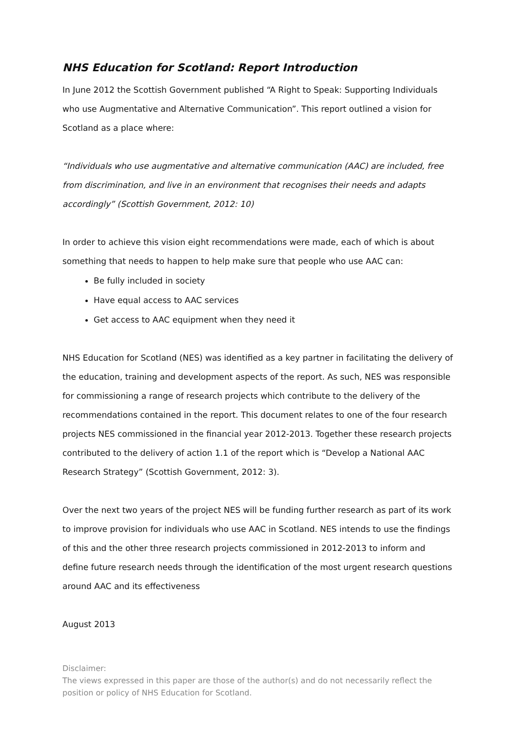NHS Education for Scotland: Report Introduction
In June 2012 the Scottish Government published “A Right to Speak: Supporting Individuals who use Augmentative and Alternative Communication”. This report outlined a vision for Scotland as a place where:
“Individuals who use augmentative and alternative communication (AAC) are included, free from discrimination, and live in an environment that recognises their needs and adapts accordingly” (Scottish Government, 2012: 10)
In order to achieve this vision eight recommendations were made, each of which is about something that needs to happen to help make sure that people who use AAC can:
Be fully included in society
Have equal access to AAC services
Get access to AAC equipment when they need it
NHS Education for Scotland (NES) was identified as a key partner in facilitating the delivery of the education, training and development aspects of the report. As such, NES was responsible for commissioning a range of research projects which contribute to the delivery of the recommendations contained in the report. This document relates to one of the four research projects NES commissioned in the financial year 2012-2013. Together these research projects contributed to the delivery of action 1.1 of the report which is “Develop a National AAC Research Strategy” (Scottish Government, 2012: 3).
Over the next two years of the project NES will be funding further research as part of its work to improve provision for individuals who use AAC in Scotland. NES intends to use the findings of this and the other three research projects commissioned in 2012-2013 to inform and define future research needs through the identification of the most urgent research questions around AAC and its effectiveness
August 2013
Disclaimer:
The views expressed in this paper are those of the author(s) and do not necessarily reflect the position or policy of NHS Education for Scotland.